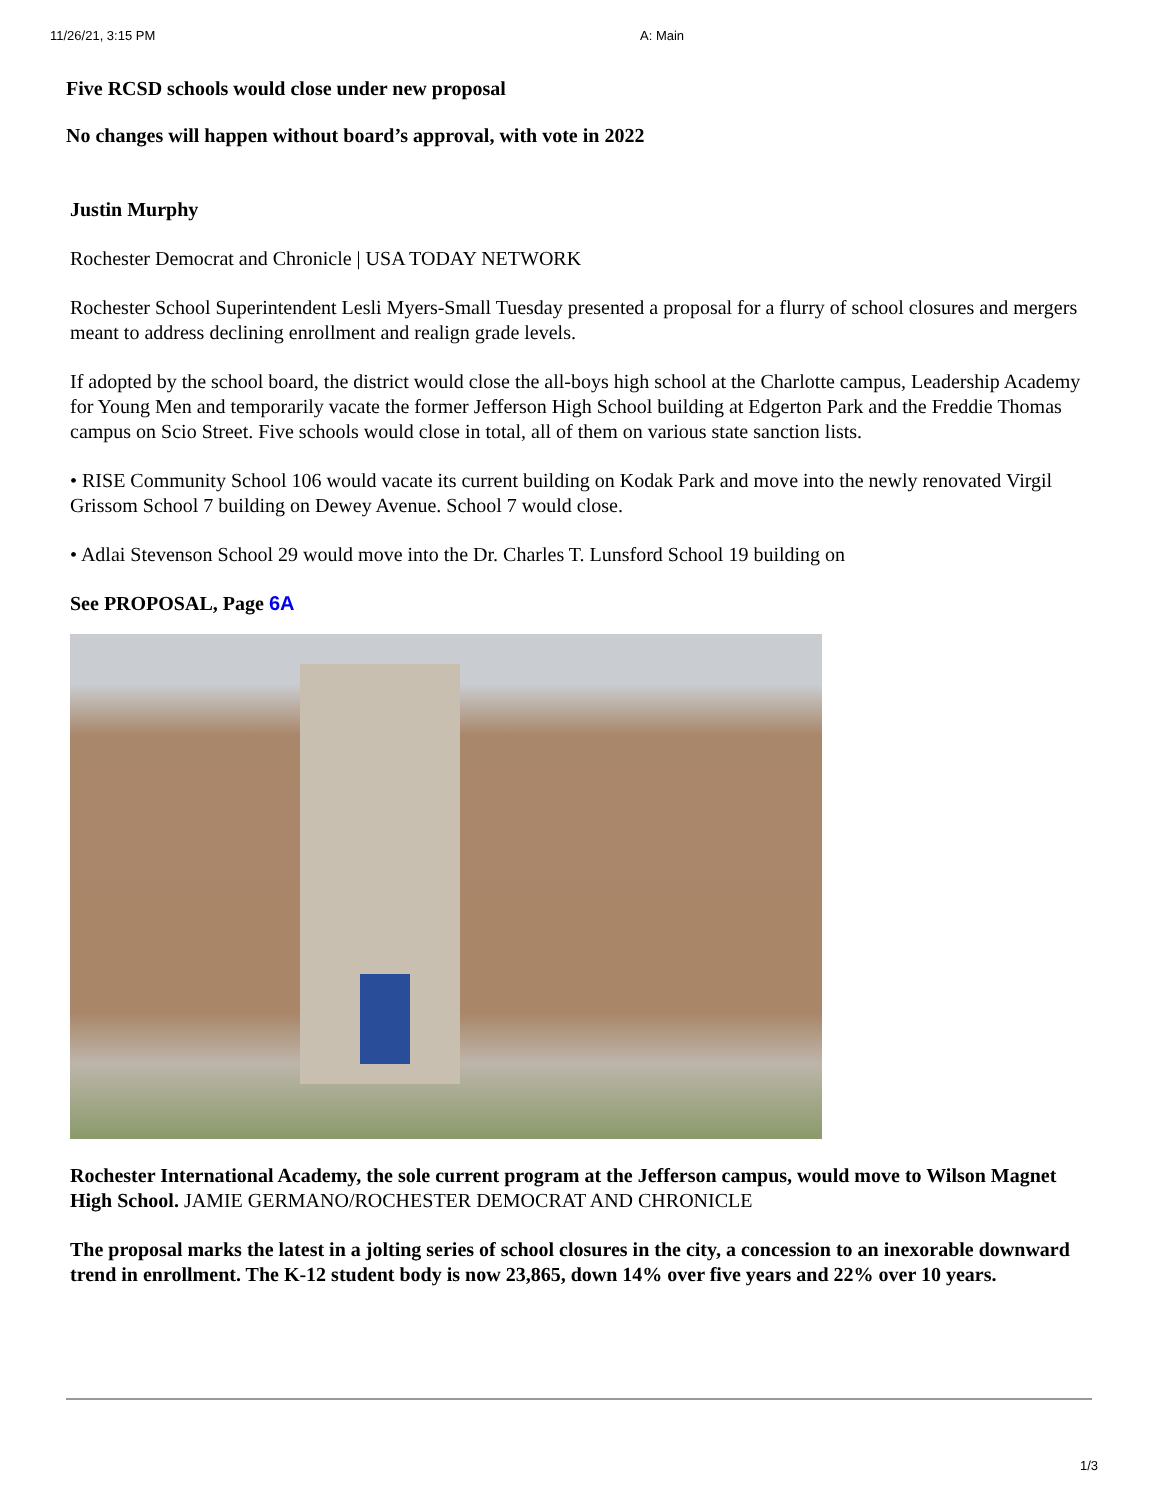11/26/21, 3:15 PM A: Main
Five RCSD schools would close under new proposal
No changes will happen without board’s approval, with vote in 2022
Justin Murphy
Rochester Democrat and Chronicle | USA TODAY NETWORK
Rochester School Superintendent Lesli Myers-Small Tuesday presented a proposal for a flurry of school closures and mergers meant to address declining enrollment and realign grade levels.
If adopted by the school board, the district would close the all-boys high school at the Charlotte campus, Leadership Academy for Young Men and temporarily vacate the former Jefferson High School building at Edgerton Park and the Freddie Thomas campus on Scio Street. Five schools would close in total, all of them on various state sanction lists.
• RISE Community School 106 would vacate its current building on Kodak Park and move into the newly renovated Virgil Grissom School 7 building on Dewey Avenue. School 7 would close.
• Adlai Stevenson School 29 would move into the Dr. Charles T. Lunsford School 19 building on
See PROPOSAL, Page 6A
Rochester International Academy, the sole current program at the Jefferson campus, would move to Wilson Magnet High School. JAMIE GERMANO/ROCHESTER DEMOCRAT AND CHRONICLE
The proposal marks the latest in a jolting series of school closures in the city, a concession to an inexorable downward trend in enrollment. The K-12 student body is now 23,865, down 14% over five years and 22% over 10 years.
1/3